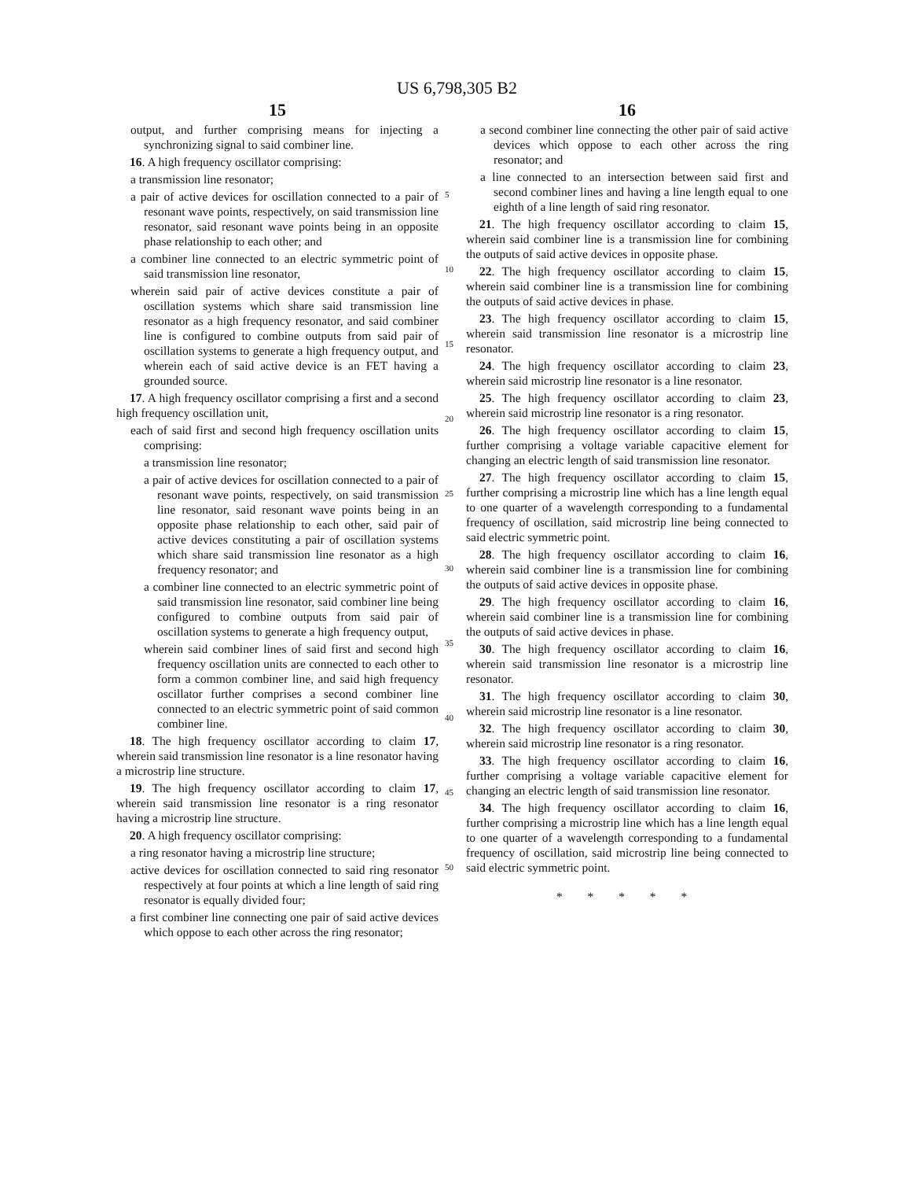US 6,798,305 B2
15
output, and further comprising means for injecting a synchronizing signal to said combiner line.
16. A high frequency oscillator comprising:
a transmission line resonator;
a pair of active devices for oscillation connected to a pair of resonant wave points, respectively, on said transmission line resonator, said resonant wave points being in an opposite phase relationship to each other; and
a combiner line connected to an electric symmetric point of said transmission line resonator,
wherein said pair of active devices constitute a pair of oscillation systems which share said transmission line resonator as a high frequency resonator, and said combiner line is configured to combine outputs from said pair of oscillation systems to generate a high frequency output, and wherein each of said active device is an FET having a grounded source.
17. A high frequency oscillator comprising a first and a second high frequency oscillation unit,
each of said first and second high frequency oscillation units comprising:
a transmission line resonator;
a pair of active devices for oscillation connected to a pair of resonant wave points, respectively, on said transmission line resonator, said resonant wave points being in an opposite phase relationship to each other, said pair of active devices constituting a pair of oscillation systems which share said transmission line resonator as a high frequency resonator; and
a combiner line connected to an electric symmetric point of said transmission line resonator, said combiner line being configured to combine outputs from said pair of oscillation systems to generate a high frequency output,
wherein said combiner lines of said first and second high frequency oscillation units are connected to each other to form a common combiner line, and said high frequency oscillator further comprises a second combiner line connected to an electric symmetric point of said common combiner line.
18. The high frequency oscillator according to claim 17, wherein said transmission line resonator is a line resonator having a microstrip line structure.
19. The high frequency oscillator according to claim 17, wherein said transmission line resonator is a ring resonator having a microstrip line structure.
20. A high frequency oscillator comprising:
a ring resonator having a microstrip line structure;
active devices for oscillation connected to said ring resonator respectively at four points at which a line length of said ring resonator is equally divided four;
a first combiner line connecting one pair of said active devices which oppose to each other across the ring resonator;
5
10
15
20
25
30
35
40
45
50
16
a second combiner line connecting the other pair of said active devices which oppose to each other across the ring resonator; and
a line connected to an intersection between said first and second combiner lines and having a line length equal to one eighth of a line length of said ring resonator.
21. The high frequency oscillator according to claim 15, wherein said combiner line is a transmission line for combining the outputs of said active devices in opposite phase.
22. The high frequency oscillator according to claim 15, wherein said combiner line is a transmission line for combining the outputs of said active devices in phase.
23. The high frequency oscillator according to claim 15, wherein said transmission line resonator is a microstrip line resonator.
24. The high frequency oscillator according to claim 23, wherein said microstrip line resonator is a line resonator.
25. The high frequency oscillator according to claim 23, wherein said microstrip line resonator is a ring resonator.
26. The high frequency oscillator according to claim 15, further comprising a voltage variable capacitive element for changing an electric length of said transmission line resonator.
27. The high frequency oscillator according to claim 15, further comprising a microstrip line which has a line length equal to one quarter of a wavelength corresponding to a fundamental frequency of oscillation, said microstrip line being connected to said electric symmetric point.
28. The high frequency oscillator according to claim 16, wherein said combiner line is a transmission line for combining the outputs of said active devices in opposite phase.
29. The high frequency oscillator according to claim 16, wherein said combiner line is a transmission line for combining the outputs of said active devices in phase.
30. The high frequency oscillator according to claim 16, wherein said transmission line resonator is a microstrip line resonator.
31. The high frequency oscillator according to claim 30, wherein said microstrip line resonator is a line resonator.
32. The high frequency oscillator according to claim 30, wherein said microstrip line resonator is a ring resonator.
33. The high frequency oscillator according to claim 16, further comprising a voltage variable capacitive element for changing an electric length of said transmission line resonator.
34. The high frequency oscillator according to claim 16, further comprising a microstrip line which has a line length equal to one quarter of a wavelength corresponding to a fundamental frequency of oscillation, said microstrip line being connected to said electric symmetric point.
* * * * *